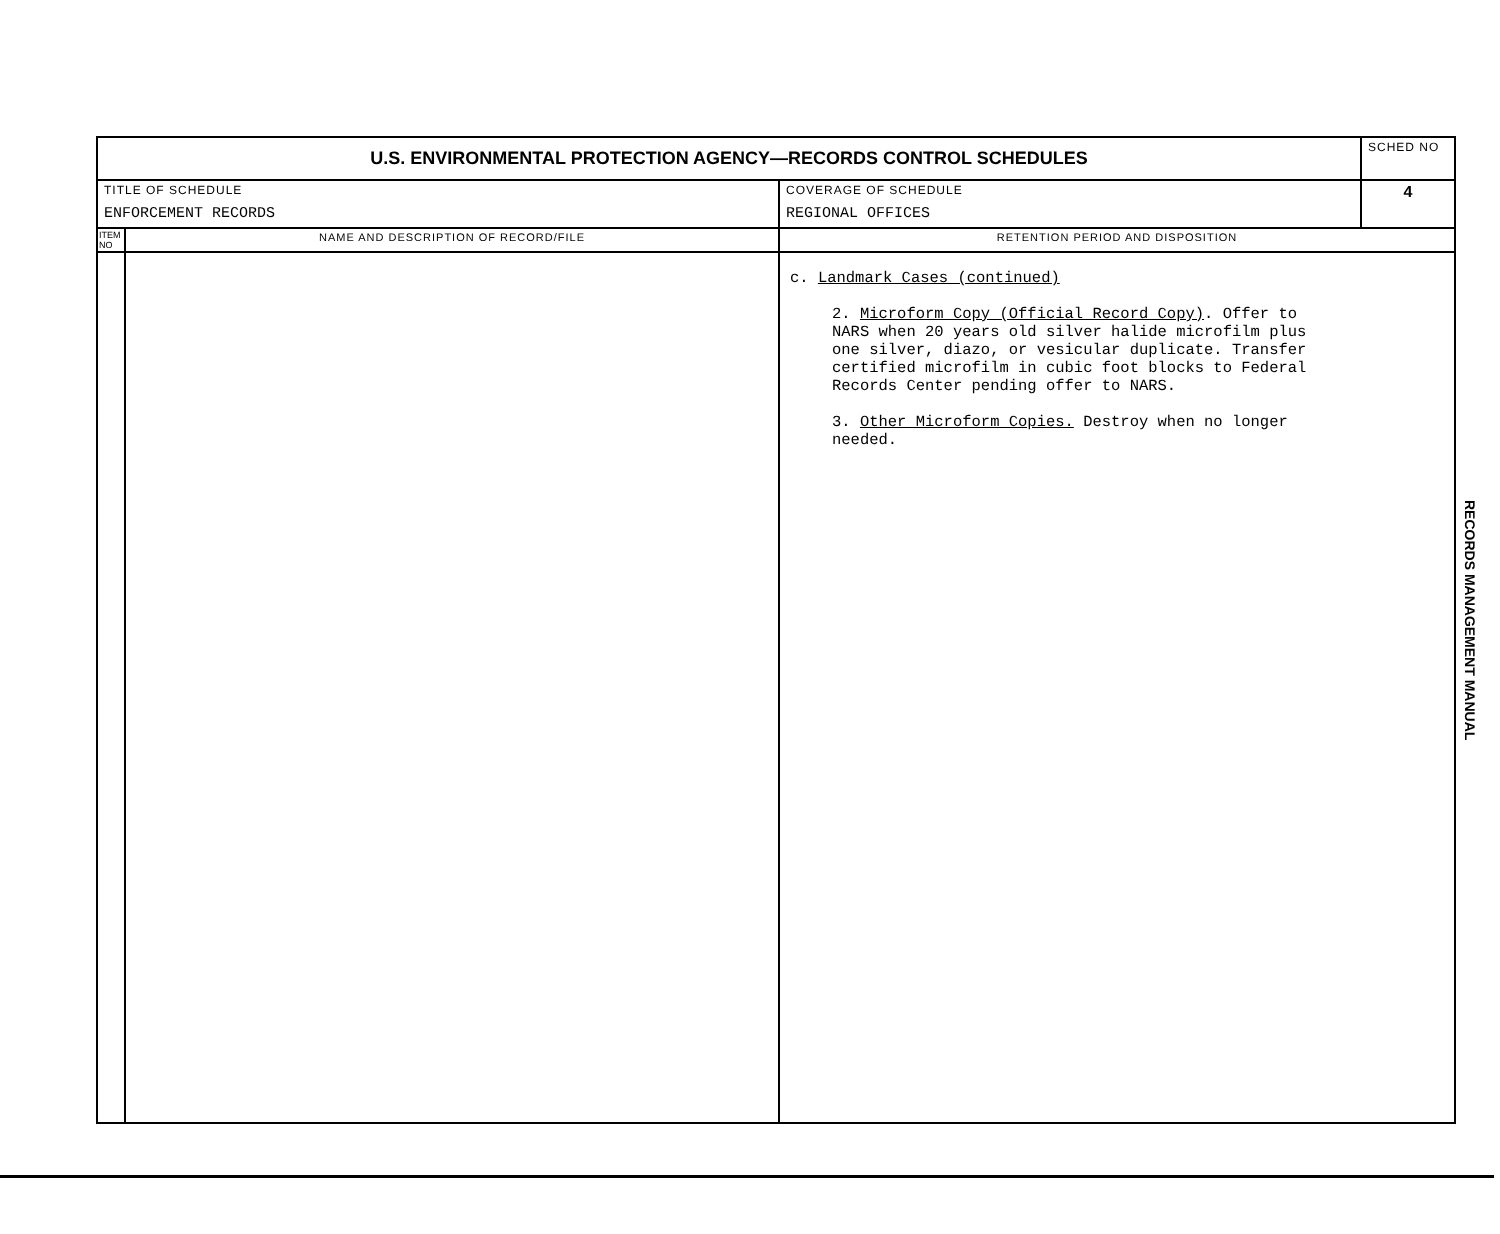| U.S. ENVIRONMENTAL PROTECTION AGENCY—RECORDS CONTROL SCHEDULES | | | SCHED NO |
| TITLE OF SCHEDULE ENFORCEMENT RECORDS | | COVERAGE OF SCHEDULE REGIONAL OFFICES | 4 |
| ITEM NO | NAME AND DESCRIPTION OF RECORD/FILE | RETENTION PERIOD AND DISPOSITION | |
| | | c. Landmark Cases (continued) 2. Microform Copy (Official Record Copy) . Offer to NARS when 20 years old silver halide microfilm plus one silver, diazo, or vesicular duplicate. Transfer certified microfilm in cubic foot blocks to Federal Records Center pending offer to NARS. 3. Other Microform Copies. Destroy when no longer needed. | |
RECORDS MANAGEMENT MANUAL